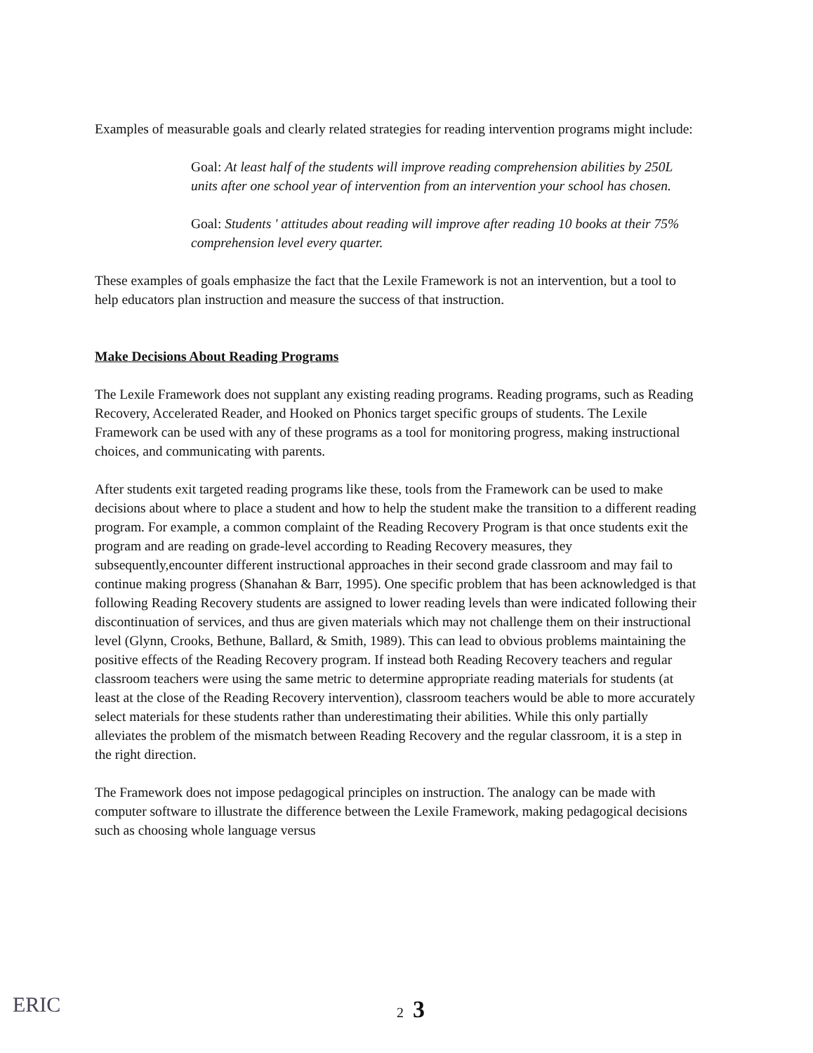Examples of measurable goals and clearly related strategies for reading intervention programs might include:
Goal: At least half of the students will improve reading comprehension abilities by 250L units after one school year of intervention from an intervention your school has chosen.
Goal: Students ' attitudes about reading will improve after reading 10 books at their 75% comprehension level every quarter.
These examples of goals emphasize the fact that the Lexile Framework is not an intervention, but a tool to help educators plan instruction and measure the success of that instruction.
Make Decisions About Reading Programs
The Lexile Framework does not supplant any existing reading programs. Reading programs, such as Reading Recovery, Accelerated Reader, and Hooked on Phonics target specific groups of students. The Lexile Framework can be used with any of these programs as a tool for monitoring progress, making instructional choices, and communicating with parents.
After students exit targeted reading programs like these, tools from the Framework can be used to make decisions about where to place a student and how to help the student make the transition to a different reading program. For example, a common complaint of the Reading Recovery Program is that once students exit the program and are reading on grade-level according to Reading Recovery measures, they subsequently,encounter different instructional approaches in their second grade classroom and may fail to continue making progress (Shanahan & Barr, 1995). One specific problem that has been acknowledged is that following Reading Recovery students are assigned to lower reading levels than were indicated following their discontinuation of services, and thus are given materials which may not challenge them on their instructional level (Glynn, Crooks, Bethune, Ballard, & Smith, 1989). This can lead to obvious problems maintaining the positive effects of the Reading Recovery program. If instead both Reading Recovery teachers and regular classroom teachers were using the same metric to determine appropriate reading materials for students (at least at the close of the Reading Recovery intervention), classroom teachers would be able to more accurately select materials for these students rather than underestimating their abilities. While this only partially alleviates the problem of the mismatch between Reading Recovery and the regular classroom, it is a step in the right direction.
The Framework does not impose pedagogical principles on instruction. The analogy can be made with computer software to illustrate the difference between the Lexile Framework, making pedagogical decisions such as choosing whole language versus
ERIC
2 3